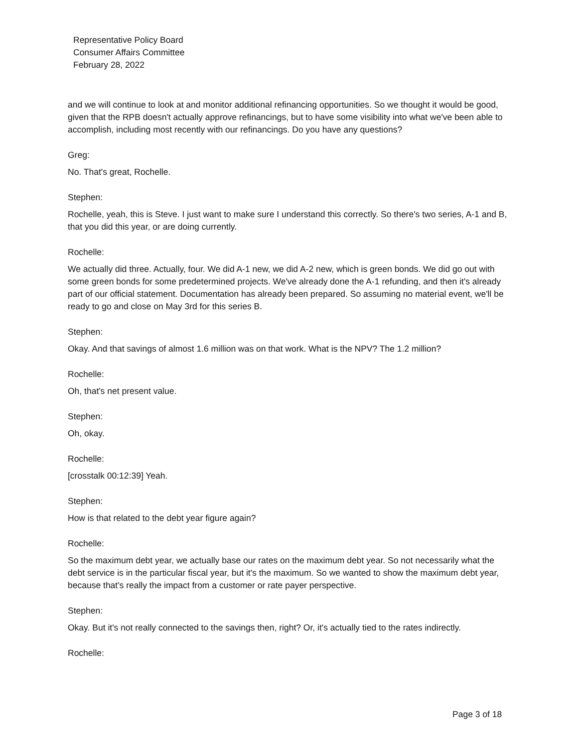Representative Policy Board
Consumer Affairs Committee
February 28, 2022
and we will continue to look at and monitor additional refinancing opportunities. So we thought it would be good, given that the RPB doesn't actually approve refinancings, but to have some visibility into what we've been able to accomplish, including most recently with our refinancings. Do you have any questions?
Greg:
No. That's great, Rochelle.
Stephen:
Rochelle, yeah, this is Steve. I just want to make sure I understand this correctly. So there's two series, A-1 and B, that you did this year, or are doing currently.
Rochelle:
We actually did three. Actually, four. We did A-1 new, we did A-2 new, which is green bonds. We did go out with some green bonds for some predetermined projects. We've already done the A-1 refunding, and then it's already part of our official statement. Documentation has already been prepared. So assuming no material event, we'll be ready to go and close on May 3rd for this series B.
Stephen:
Okay. And that savings of almost 1.6 million was on that work. What is the NPV? The 1.2 million?
Rochelle:
Oh, that's net present value.
Stephen:
Oh, okay.
Rochelle:
[crosstalk 00:12:39] Yeah.
Stephen:
How is that related to the debt year figure again?
Rochelle:
So the maximum debt year, we actually base our rates on the maximum debt year. So not necessarily what the debt service is in the particular fiscal year, but it's the maximum. So we wanted to show the maximum debt year, because that's really the impact from a customer or rate payer perspective.
Stephen:
Okay. But it's not really connected to the savings then, right? Or, it's actually tied to the rates indirectly.
Rochelle:
Page 3 of 18